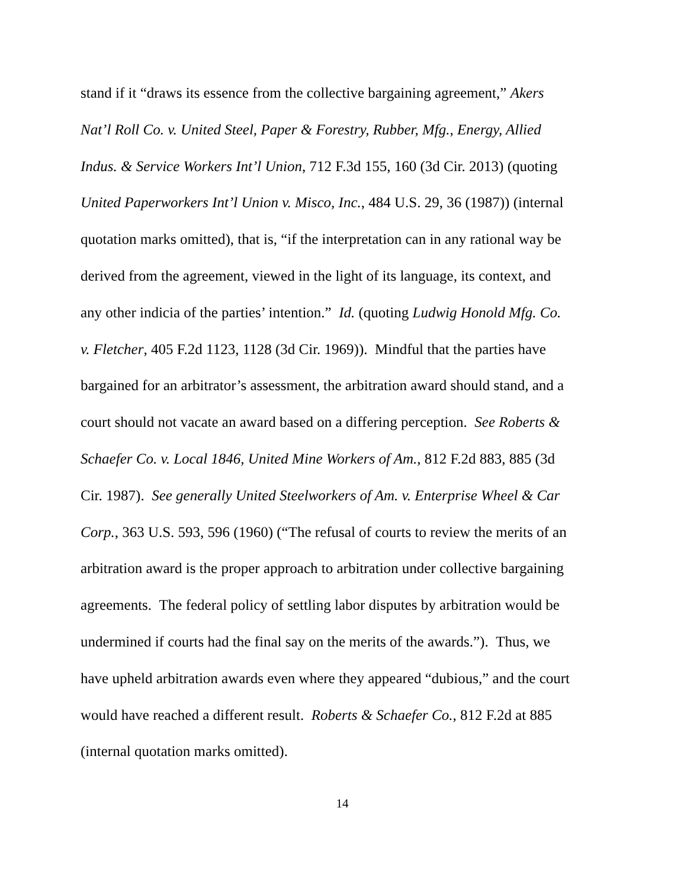stand if it “draws its essence from the collective bargaining agreement,” Akers
Nat’l Roll Co. v. United Steel, Paper & Forestry, Rubber, Mfg., Energy, Allied
Indus. & Service Workers Int’l Union, 712 F.3d 155, 160 (3d Cir. 2013) (quoting
United Paperworkers Int’l Union v. Misco, Inc., 484 U.S. 29, 36 (1987)) (internal
quotation marks omitted), that is, “if the interpretation can in any rational way be
derived from the agreement, viewed in the light of its language, its context, and
any other indicia of the parties’ intention.” Id. (quoting Ludwig Honold Mfg. Co.
v. Fletcher, 405 F.2d 1123, 1128 (3d Cir. 1969)). Mindful that the parties have
bargained for an arbitrator’s assessment, the arbitration award should stand, and a
court should not vacate an award based on a differing perception. See Roberts &
Schaefer Co. v. Local 1846, United Mine Workers of Am., 812 F.2d 883, 885 (3d
Cir. 1987). See generally United Steelworkers of Am. v. Enterprise Wheel & Car
Corp., 363 U.S. 593, 596 (1960) (“The refusal of courts to review the merits of an
arbitration award is the proper approach to arbitration under collective bargaining
agreements. The federal policy of settling labor disputes by arbitration would be
undermined if courts had the final say on the merits of the awards.”). Thus, we
have upheld arbitration awards even where they appeared “dubious,” and the court
would have reached a different result. Roberts & Schaefer Co., 812 F.2d at 885
(internal quotation marks omitted).
14